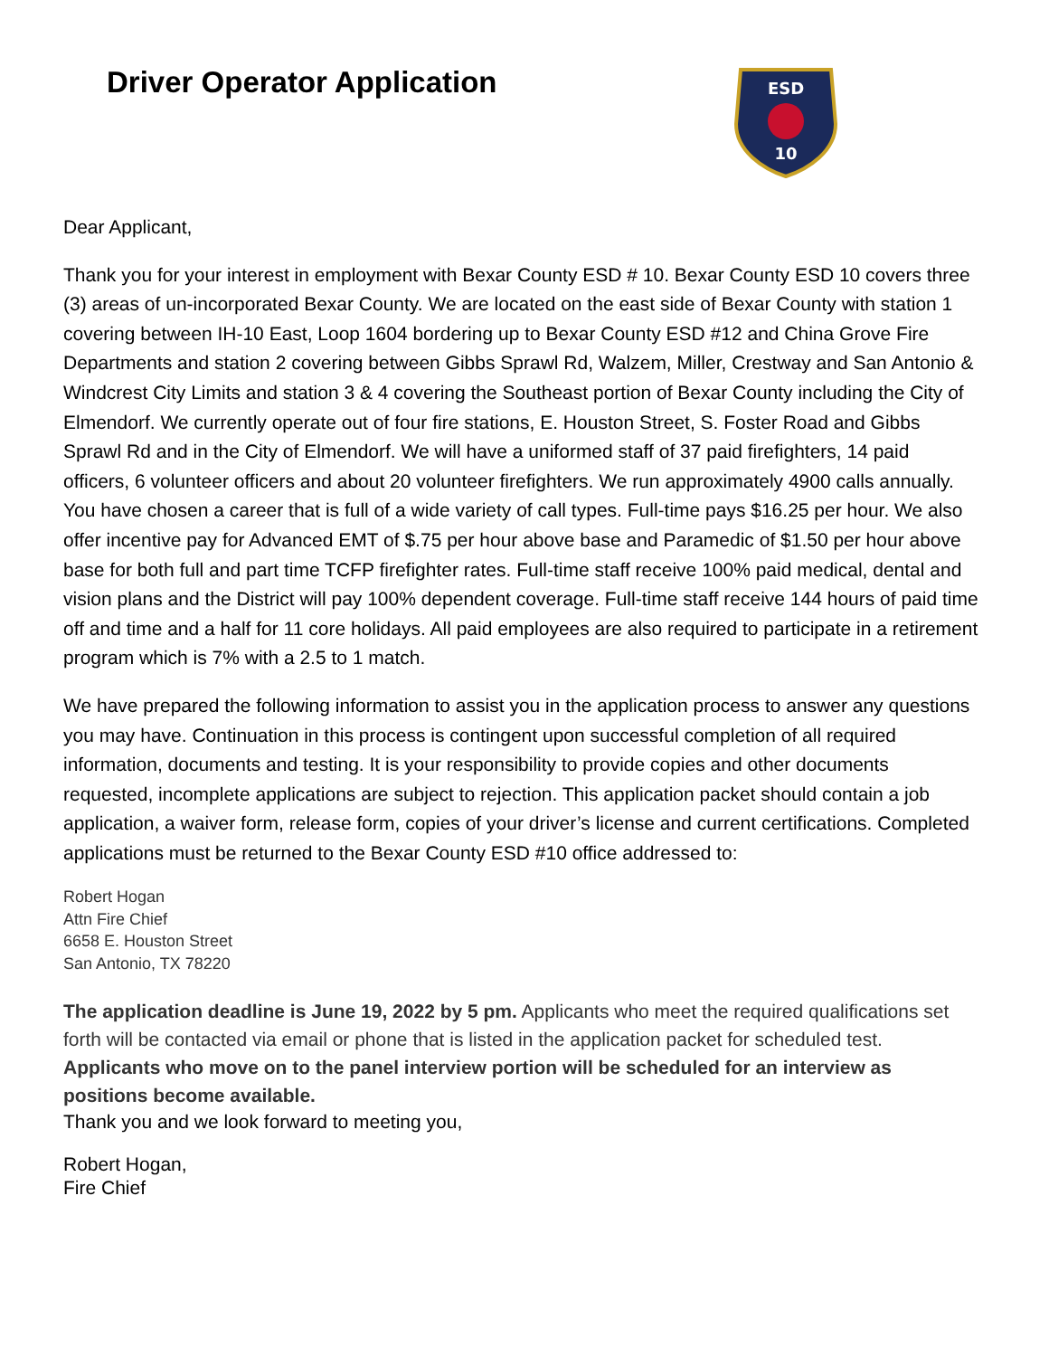Driver Operator Application
ESD
10
Dear Applicant,
Thank you for your interest in employment with Bexar County ESD # 10. Bexar County ESD 10 covers three (3) areas of un-incorporated Bexar County. We are located on the east side of Bexar County with station 1 covering between IH-10 East, Loop 1604 bordering up to Bexar County ESD #12 and China Grove Fire Departments and station 2 covering between Gibbs Sprawl Rd, Walzem, Miller, Crestway and San Antonio & Windcrest City Limits and station 3 & 4 covering the Southeast portion of Bexar County including the City of Elmendorf. We currently operate out of four fire stations, E. Houston Street, S. Foster Road and Gibbs Sprawl Rd and in the City of Elmendorf. We will have a uniformed staff of 37 paid firefighters, 14 paid officers, 6 volunteer officers and about 20 volunteer firefighters. We run approximately 4900 calls annually. You have chosen a career that is full of a wide variety of call types. Full-time pays $16.25 per hour. We also offer incentive pay for Advanced EMT of $.75 per hour above base and Paramedic of $1.50 per hour above base for both full and part time TCFP firefighter rates. Full-time staff receive 100% paid medical, dental and vision plans and the District will pay 100% dependent coverage. Full-time staff receive 144 hours of paid time off and time and a half for 11 core holidays. All paid employees are also required to participate in a retirement program which is 7% with a 2.5 to 1 match.
We have prepared the following information to assist you in the application process to answer any questions you may have. Continuation in this process is contingent upon successful completion of all required information, documents and testing. It is your responsibility to provide copies and other documents requested, incomplete applications are subject to rejection. This application packet should contain a job application, a waiver form, release form, copies of your driver’s license and current certifications. Completed applications must be returned to the Bexar County ESD #10 office addressed to:
Robert Hogan
Attn Fire Chief
6658 E. Houston Street
San Antonio, TX 78220
The application deadline is June 19, 2022 by 5 pm. Applicants who meet the required qualifications set forth will be contacted via email or phone that is listed in the application packet for scheduled test.
Applicants who move on to the panel interview portion will be scheduled for an interview as positions become available.
Thank you and we look forward to meeting you,
Robert Hogan,
Fire Chief